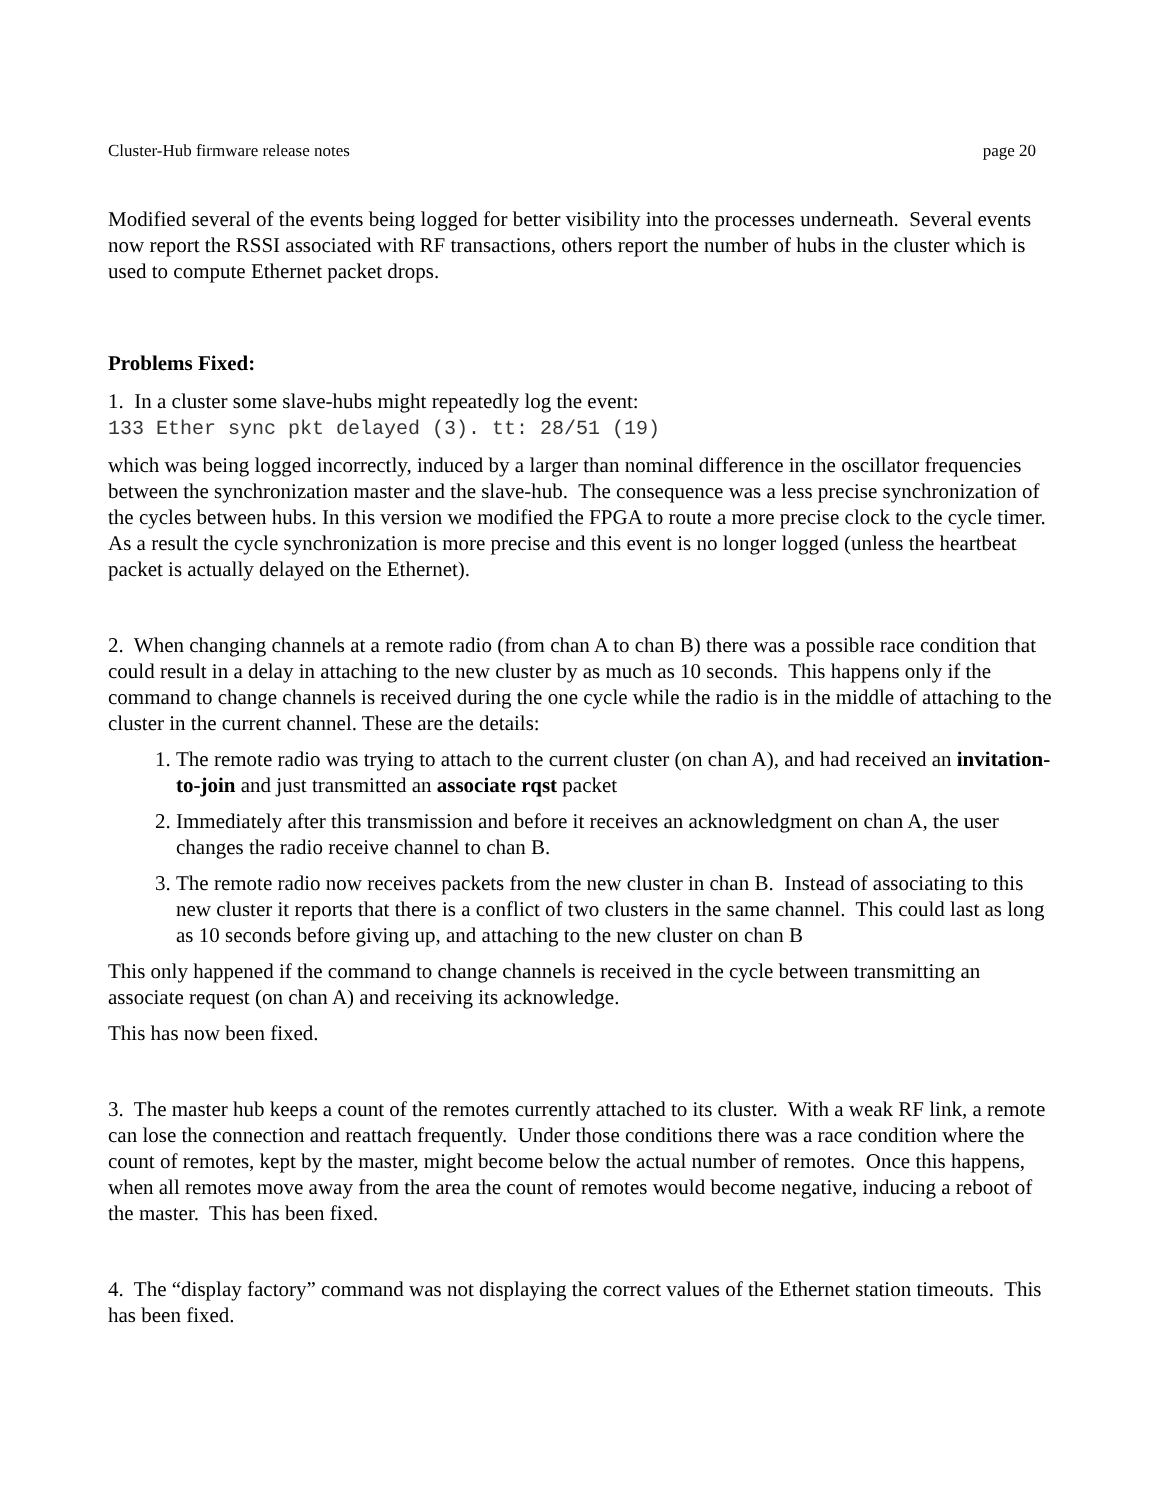Cluster-Hub firmware release notes page 20
Modified several of the events being logged for better visibility into the processes underneath. Several events now report the RSSI associated with RF transactions, others report the number of hubs in the cluster which is used to compute Ethernet packet drops.
Problems Fixed:
1. In a cluster some slave-hubs might repeatedly log the event:
133 Ether sync pkt delayed (3). tt: 28/51 (19)
which was being logged incorrectly, induced by a larger than nominal difference in the oscillator frequencies between the synchronization master and the slave-hub. The consequence was a less precise synchronization of the cycles between hubs. In this version we modified the FPGA to route a more precise clock to the cycle timer. As a result the cycle synchronization is more precise and this event is no longer logged (unless the heartbeat packet is actually delayed on the Ethernet).
2. When changing channels at a remote radio (from chan A to chan B) there was a possible race condition that could result in a delay in attaching to the new cluster by as much as 10 seconds. This happens only if the command to change channels is received during the one cycle while the radio is in the middle of attaching to the cluster in the current channel. These are the details:
1. The remote radio was trying to attach to the current cluster (on chan A), and had received an invitation-to-join and just transmitted an associate rqst packet
2. Immediately after this transmission and before it receives an acknowledgment on chan A, the user changes the radio receive channel to chan B.
3. The remote radio now receives packets from the new cluster in chan B. Instead of associating to this new cluster it reports that there is a conflict of two clusters in the same channel. This could last as long as 10 seconds before giving up, and attaching to the new cluster on chan B
This only happened if the command to change channels is received in the cycle between transmitting an associate request (on chan A) and receiving its acknowledge.
This has now been fixed.
3. The master hub keeps a count of the remotes currently attached to its cluster. With a weak RF link, a remote can lose the connection and reattach frequently. Under those conditions there was a race condition where the count of remotes, kept by the master, might become below the actual number of remotes. Once this happens, when all remotes move away from the area the count of remotes would become negative, inducing a reboot of the master. This has been fixed.
4. The “display factory” command was not displaying the correct values of the Ethernet station timeouts. This has been fixed.